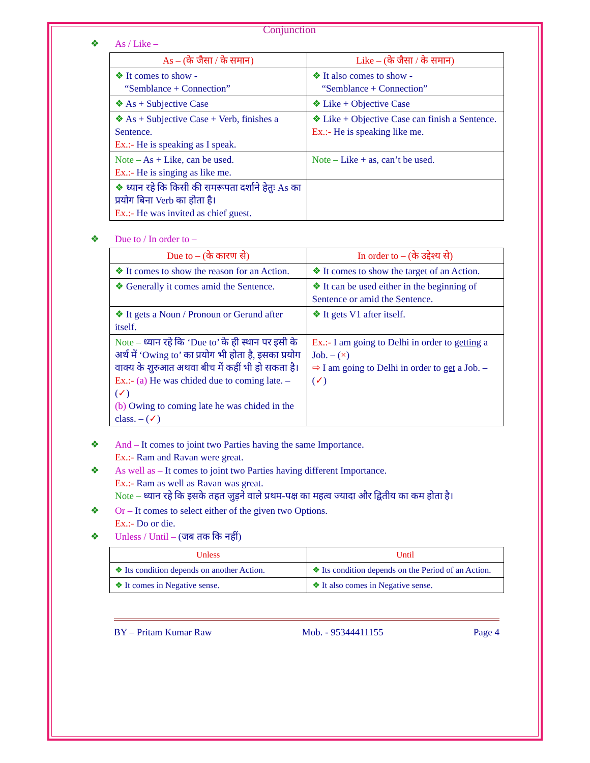Conjunction
❖ As / Like –
| As – (के जैसा / के समान) | Like – (के जैसा / के समान) |
| --- | --- |
| ❖ It comes to show - “Semblance + Connection” | ❖ It also comes to show - “Semblance + Connection” |
| ❖ As + Subjective Case | ❖ Like + Objective Case |
| ❖ As + Subjective Case + Verb, finishes a Sentence. Ex.:- He is speaking as I speak. | ❖ Like + Objective Case can finish a Sentence. Ex.:- He is speaking like me. |
| Note – As + Like, can be used. Ex.:- He is singing as like me. | Note – Like + as, can’t be used. |
| ❖ ध्यान रहे कि किसी की समरूपता दर्शाने हेतुः As का प्रयोग बिना Verb का होता है। Ex.:- He was invited as chief guest. | |
❖ Due to / In order to –
| Due to – (के कारण से) | In order to – (के उद्देश्य से) |
| --- | --- |
| ❖ It comes to show the reason for an Action. | ❖ It comes to show the target of an Action. |
| ❖ Generally it comes amid the Sentence. | ❖ It can be used either in the beginning of Sentence or amid the Sentence. |
| ❖ It gets a Noun / Pronoun or Gerund after itself. | ❖ It gets V1 after itself. |
| Note – ध्यान रहे कि ‘Due to’ के ही स्थान पर इसी के अर्थ में ‘Owing to’ का प्रयोग भी होता है, इसका प्रयोग वाक्य के शुरुआत अथवा बीच में कहीं भी हो सकता है। Ex.:- (a) He was chided due to coming late. – ( ✓ ) (b) Owing to coming late he was chided in the class. – ( ✓ ) | Ex.:- I am going to Delhi in order to getting a Job. – ( × ) ⇨ I am going to Delhi in order to get a Job. – ( ✓ ) |
❖ And – It comes to joint two Parties having the same Importance.
Ex.:- Ram and Ravan were great.
❖ As well as – It comes to joint two Parties having different Importance.
Ex.:- Ram as well as Ravan was great.
Note – ध्यान रहे कि इसके तहत जुड़ने वाले प्रथम-पक्ष का महत्व ज्यादा और द्वितीय का कम होता है।
❖ Or – It comes to select either of the given two Options.
Ex.:- Do or die.
❖ Unless / Until – (जब तक कि नहीं)
| Unless | Until |
| --- | --- |
| ❖ Its condition depends on another Action. | ❖ Its condition depends on the Period of an Action. |
| ❖ It comes in Negative sense. | ❖ It also comes in Negative sense. |
BY – Pritam Kumar Raw Mob. - 95344411155 Page 4